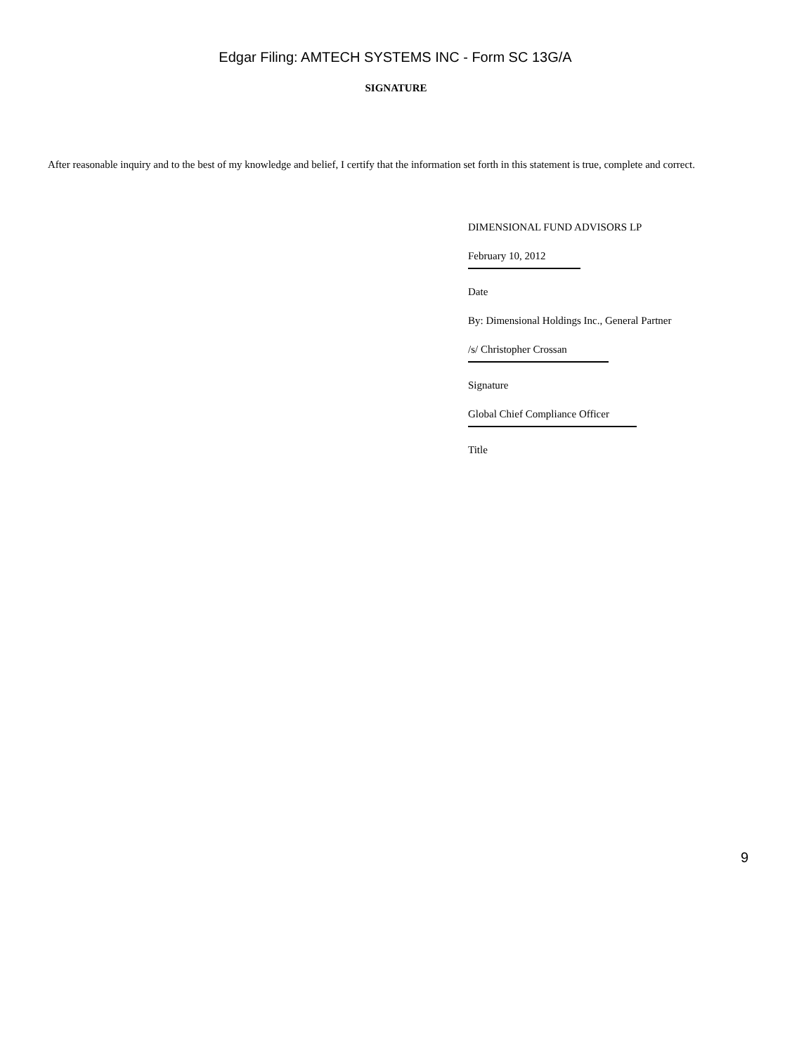Edgar Filing: AMTECH SYSTEMS INC - Form SC 13G/A
SIGNATURE
After reasonable inquiry and to the best of my knowledge and belief, I certify that the information set forth in this statement is true, complete and correct.
DIMENSIONAL FUND ADVISORS LP
February 10, 2012
Date
By: Dimensional Holdings Inc., General Partner
/s/ Christopher Crossan
Signature
Global Chief Compliance Officer
Title
9